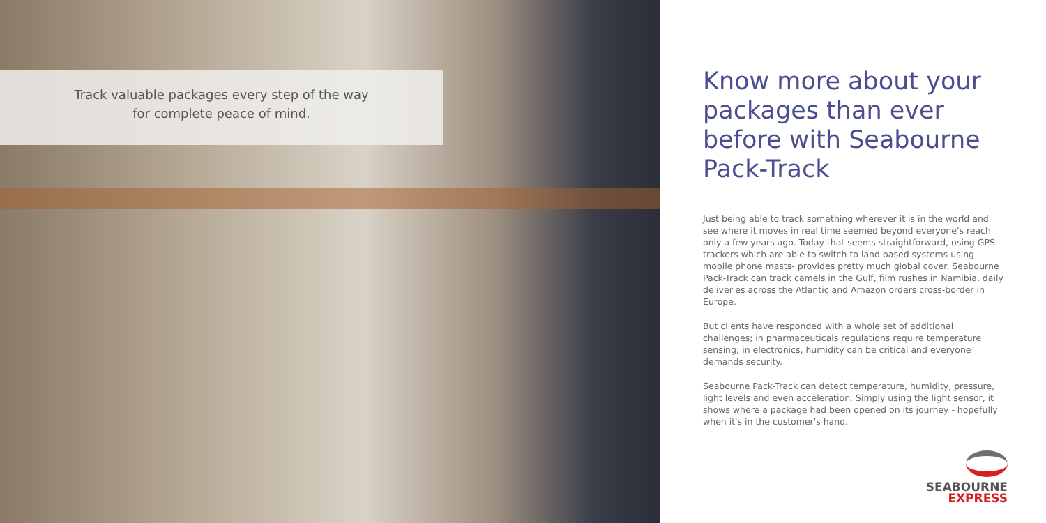Track valuable packages every step of the way
for complete peace of mind.
Know more about your packages than ever before with Seabourne Pack-Track
Just being able to track something wherever it is in the world and see where it moves in real time seemed beyond everyone's reach only a few years ago. Today that seems straightforward, using GPS trackers which are able to switch to land based systems using mobile phone masts- provides pretty much global cover. Seabourne Pack-Track can track camels in the Gulf, film rushes in Namibia, daily deliveries across the Atlantic and Amazon orders cross-border in Europe.
But clients have responded with a whole set of additional challenges; in pharmaceuticals regulations require temperature sensing; in electronics, humidity can be critical and everyone demands security.
Seabourne Pack-Track can detect temperature, humidity, pressure, light levels and even acceleration. Simply using the light sensor, it shows where a package had been opened on its journey - hopefully when it's in the customer's hand.
SEABOURNE
EXPRESS